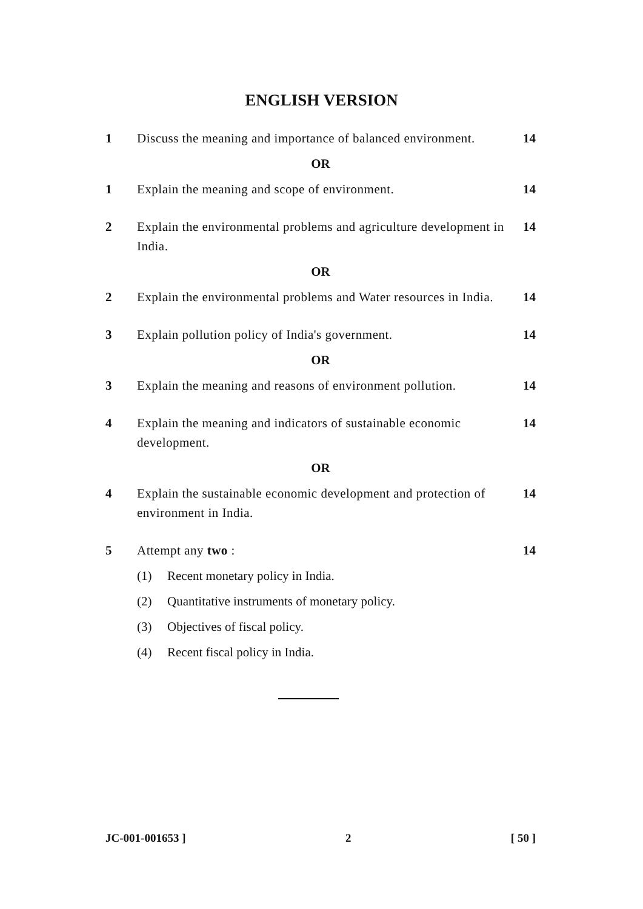ENGLISH VERSION
1 Discuss the meaning and importance of balanced environment.
14
OR
1 Explain the meaning and scope of environment.
14
2 Explain the environmental problems and agriculture development in India.
14
OR
2 Explain the environmental problems and Water resources in India.
14
3 Explain pollution policy of India's government.
14
OR
3 Explain the meaning and reasons of environment pollution.
14
4 Explain the meaning and indicators of sustainable economic development.
14
OR
4 Explain the sustainable economic development and protection of environment in India.
14
5 Attempt any two : 14
(1) Recent monetary policy in India.
(2) Quantitative instruments of monetary policy.
(3) Objectives of fiscal policy.
(4) Recent fiscal policy in India.
JC-001-001653 ] 2 [ 50 ]